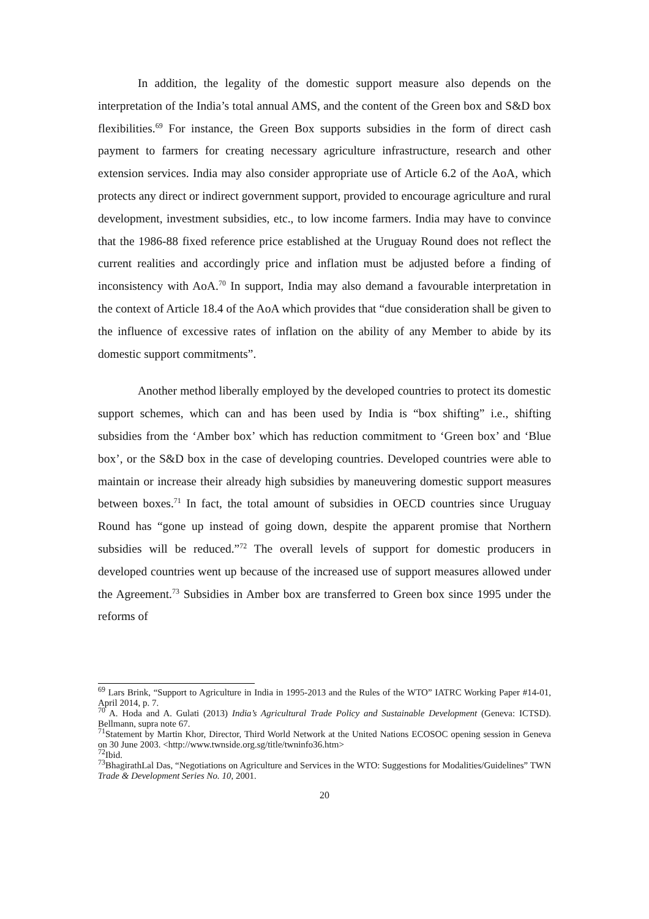In addition, the legality of the domestic support measure also depends on the interpretation of the India’s total annual AMS, and the content of the Green box and S&D box flexibilities.<sup>69</sup> For instance, the Green Box supports subsidies in the form of direct cash payment to farmers for creating necessary agriculture infrastructure, research and other extension services. India may also consider appropriate use of Article 6.2 of the AoA, which protects any direct or indirect government support, provided to encourage agriculture and rural development, investment subsidies, etc., to low income farmers. India may have to convince that the 1986-88 fixed reference price established at the Uruguay Round does not reflect the current realities and accordingly price and inflation must be adjusted before a finding of inconsistency with AoA.<sup>70</sup> In support, India may also demand a favourable interpretation in the context of Article 18.4 of the AoA which provides that “due consideration shall be given to the influence of excessive rates of inflation on the ability of any Member to abide by its domestic support commitments”.
Another method liberally employed by the developed countries to protect its domestic support schemes, which can and has been used by India is “box shifting” i.e., shifting subsidies from the ‘Amber box’ which has reduction commitment to ‘Green box’ and ‘Blue box’, or the S&D box in the case of developing countries. Developed countries were able to maintain or increase their already high subsidies by maneuvering domestic support measures between boxes.<sup>71</sup> In fact, the total amount of subsidies in OECD countries since Uruguay Round has “gone up instead of going down, despite the apparent promise that Northern subsidies will be reduced.”<sup>72</sup> The overall levels of support for domestic producers in developed countries went up because of the increased use of support measures allowed under the Agreement.<sup>73</sup> Subsidies in Amber box are transferred to Green box since 1995 under the reforms of
<sup>69</sup> Lars Brink, “Support to Agriculture in India in 1995-2013 and the Rules of the WTO” IATRC Working Paper #14-01, April 2014, p. 7.
<sup>70</sup> A. Hoda and A. Gulati (2013) India’s Agricultural Trade Policy and Sustainable Development (Geneva: ICTSD). Bellmann, supra note 67.
<sup>71</sup> Statement by Martin Khor, Director, Third World Network at the United Nations ECOSOC opening session in Geneva on 30 June 2003. <http://www.twnside.org.sg/title/twninfo36.htm>
<sup>72</sup> Ibid.
<sup>73</sup> BhagirathLal Das, “Negotiations on Agriculture and Services in the WTO: Suggestions for Modalities/Guidelines” TWN Trade & Development Series No. 10, 2001.
20